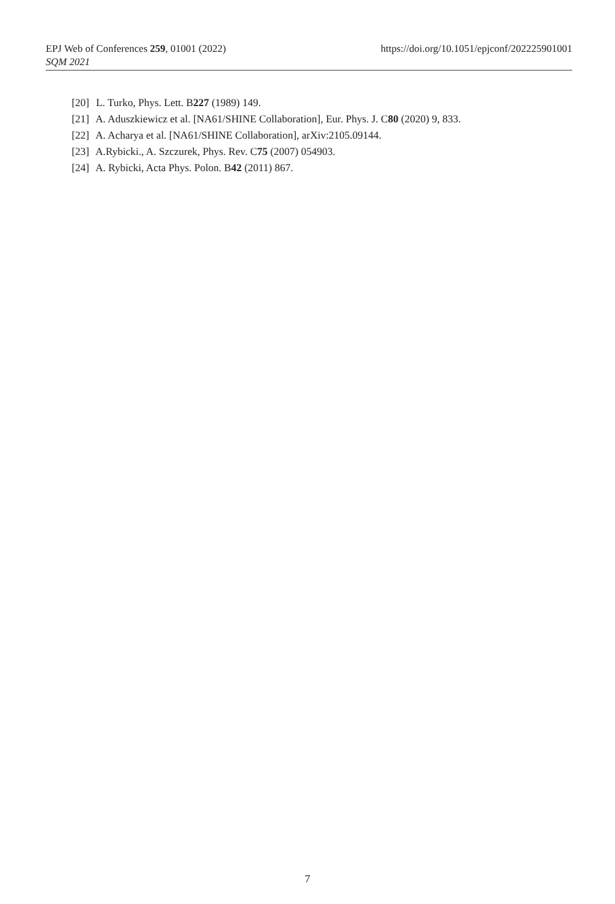https://doi.org/10.1051/epjconf/202225901001 EPJ Web of Conferences 259, 01001 (2022)
SQM 2021
[20] L. Turko, Phys. Lett. B227 (1989) 149.
[21] A. Aduszkiewicz et al. [NA61/SHINE Collaboration], Eur. Phys. J. C80 (2020) 9, 833.
[22] A. Acharya et al. [NA61/SHINE Collaboration], arXiv:2105.09144.
[23] A.Rybicki., A. Szczurek, Phys. Rev. C75 (2007) 054903.
[24] A. Rybicki, Acta Phys. Polon. B42 (2011) 867.
7